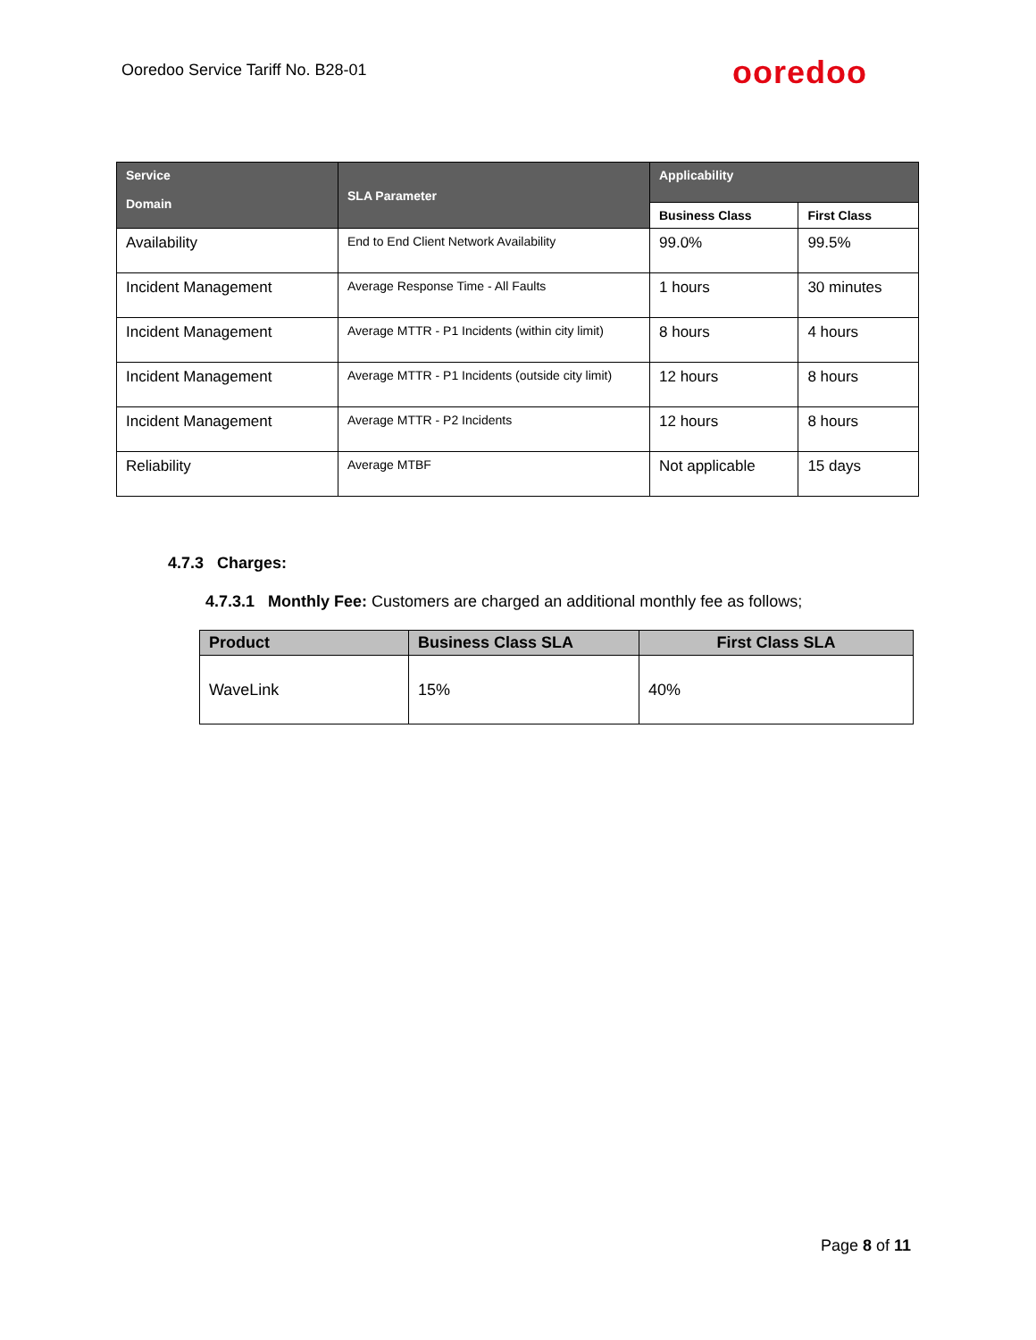Ooredoo Service Tariff No. B28-01
ooredoo
| Service Domain | SLA Parameter | Applicability | |
| --- | --- | --- | --- |
| | | Business Class | First Class |
| Availability | End to End Client Network Availability | 99.0% | 99.5% |
| Incident Management | Average Response Time - All Faults | 1 hours | 30 minutes |
| Incident Management | Average MTTR - P1 Incidents (within city limit) | 8 hours | 4 hours |
| Incident Management | Average MTTR - P1 Incidents (outside city limit) | 12 hours | 8 hours |
| Incident Management | Average MTTR - P2 Incidents | 12 hours | 8 hours |
| Reliability | Average MTBF | Not applicable | 15 days |
4.7.3 Charges:
4.7.3.1 Monthly Fee: Customers are charged an additional monthly fee as follows;
| Product | Business Class SLA | First Class SLA |
| --- | --- | --- |
| WaveLink | 15% | 40% |
Page 8 of 11